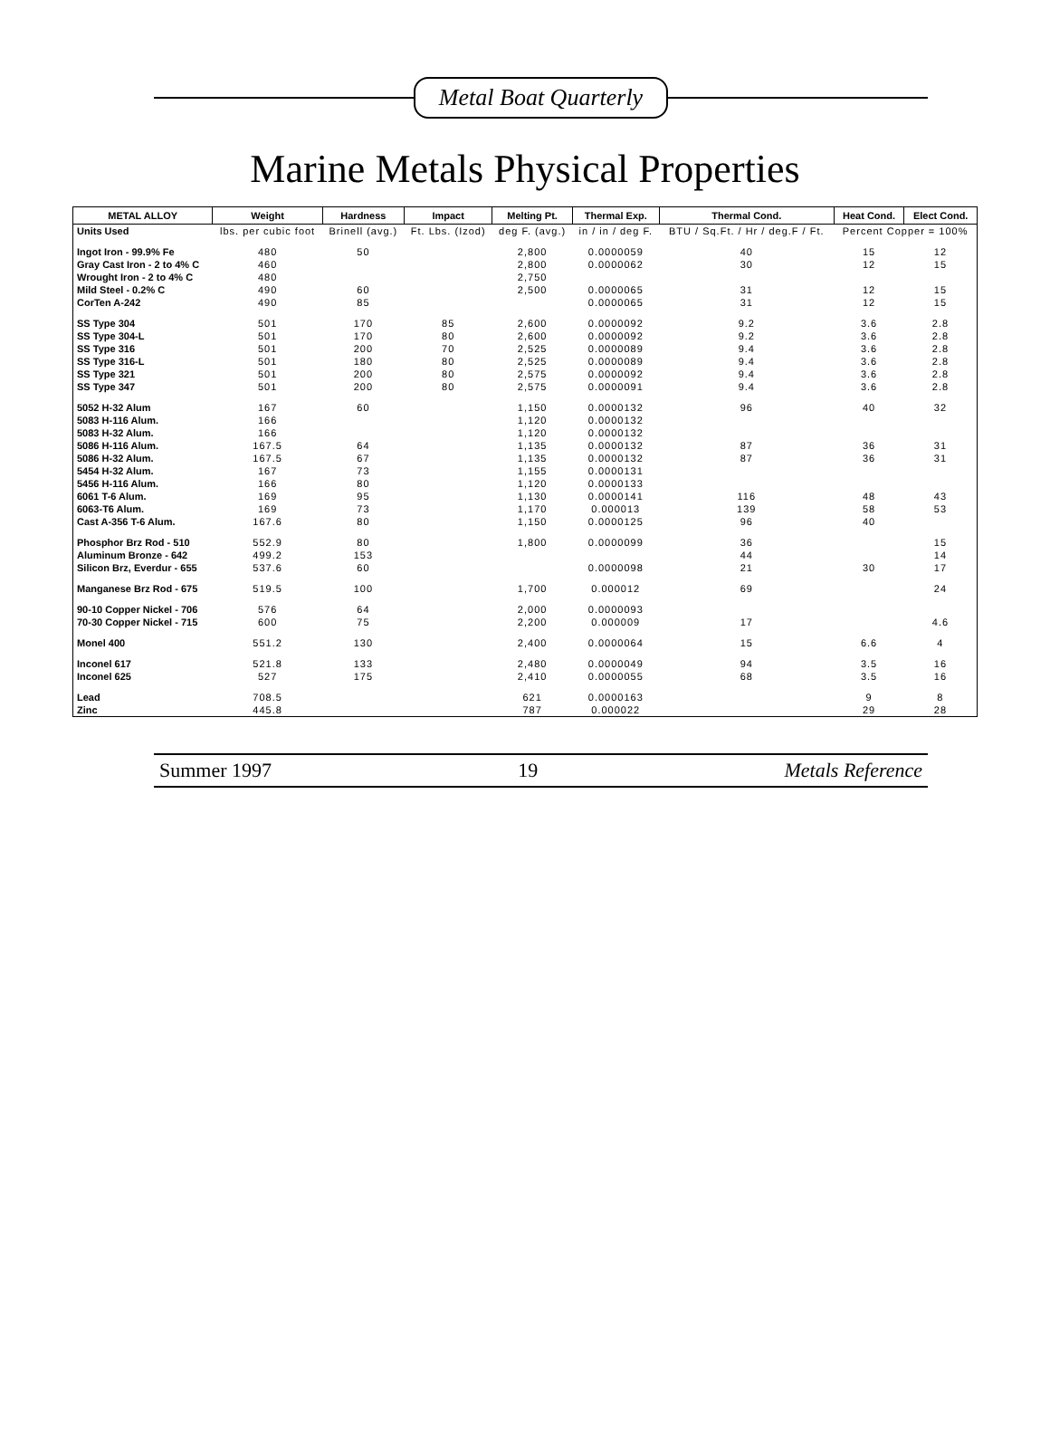Metal Boat Quarterly
Marine Metals Physical Properties
| METAL ALLOY | Weight | Hardness | Impact | Melting Pt. | Thermal Exp. | Thermal Cond. | Heat Cond. | Elect Cond. |
| --- | --- | --- | --- | --- | --- | --- | --- | --- |
| Units Used | lbs. per cubic foot | Brinell (avg.) | Ft. Lbs. (Izod) | deg F. (avg.) | in / in / deg F. | BTU / Sq.Ft. / Hr / deg.F / Ft. | Percent Copper = 100% | |
| Ingot Iron - 99.9% Fe | 480 | 50 | | 2,800 | 0.0000059 | 40 | 15 | 12 |
| Gray Cast Iron - 2 to 4% C | 460 | | | 2,800 | 0.0000062 | 30 | 12 | 15 |
| Wrought Iron - 2 to 4% C | 480 | | | 2,750 | | | | |
| Mild Steel - 0.2% C | 490 | 60 | | 2,500 | 0.0000065 | 31 | 12 | 15 |
| CorTen A-242 | 490 | 85 | | | 0.0000065 | 31 | 12 | 15 |
| SS Type 304 | 501 | 170 | 85 | 2,600 | 0.0000092 | 9.2 | 3.6 | 2.8 |
| SS Type 304-L | 501 | 170 | 80 | 2,600 | 0.0000092 | 9.2 | 3.6 | 2.8 |
| SS Type 316 | 501 | 200 | 70 | 2,525 | 0.0000089 | 9.4 | 3.6 | 2.8 |
| SS Type 316-L | 501 | 180 | 80 | 2,525 | 0.0000089 | 9.4 | 3.6 | 2.8 |
| SS Type 321 | 501 | 200 | 80 | 2,575 | 0.0000092 | 9.4 | 3.6 | 2.8 |
| SS Type 347 | 501 | 200 | 80 | 2,575 | 0.0000091 | 9.4 | 3.6 | 2.8 |
| 5052 H-32 Alum | 167 | 60 | | 1,150 | 0.0000132 | 96 | 40 | 32 |
| 5083 H-116 Alum. | 166 | | | 1,120 | 0.0000132 | | | |
| 5083 H-32 Alum. | 166 | | | 1,120 | 0.0000132 | | | |
| 5086 H-116 Alum. | 167.5 | 64 | | 1,135 | 0.0000132 | 87 | 36 | 31 |
| 5086 H-32 Alum. | 167.5 | 67 | | 1,135 | 0.0000132 | 87 | 36 | 31 |
| 5454 H-32 Alum. | 167 | 73 | | 1,155 | 0.0000131 | | | |
| 5456 H-116 Alum. | 166 | 80 | | 1,120 | 0.0000133 | | | |
| 6061 T-6 Alum. | 169 | 95 | | 1,130 | 0.0000141 | 116 | 48 | 43 |
| 6063-T6 Alum. | 169 | 73 | | 1,170 | 0.000013 | 139 | 58 | 53 |
| Cast A-356 T-6 Alum. | 167.6 | 80 | | 1,150 | 0.0000125 | 96 | 40 | |
| Phosphor Brz Rod - 510 | 552.9 | 80 | | 1,800 | 0.0000099 | 36 | | 15 |
| Aluminum Bronze - 642 | 499.2 | 153 | | | | 44 | | 14 |
| Silicon Brz, Everdur - 655 | 537.6 | 60 | | | 0.0000098 | 21 | 30 | 17 |
| Manganese Brz Rod - 675 | 519.5 | 100 | | 1,700 | 0.000012 | 69 | | 24 |
| 90-10 Copper Nickel - 706 | 576 | 64 | | 2,000 | 0.0000093 | | | |
| 70-30 Copper Nickel - 715 | 600 | 75 | | 2,200 | 0.000009 | 17 | | 4.6 |
| Monel 400 | 551.2 | 130 | | 2,400 | 0.0000064 | 15 | 6.6 | 4 |
| Inconel 617 | 521.8 | 133 | | 2,480 | 0.0000049 | 94 | 3.5 | 16 |
| Inconel 625 | 527 | 175 | | 2,410 | 0.0000055 | 68 | 3.5 | 16 |
| Lead | 708.5 | | | 621 | 0.0000163 | | 9 | 8 |
| Zinc | 445.8 | | | 787 | 0.000022 | | 29 | 28 |
Summer 1997 19 Metals Reference